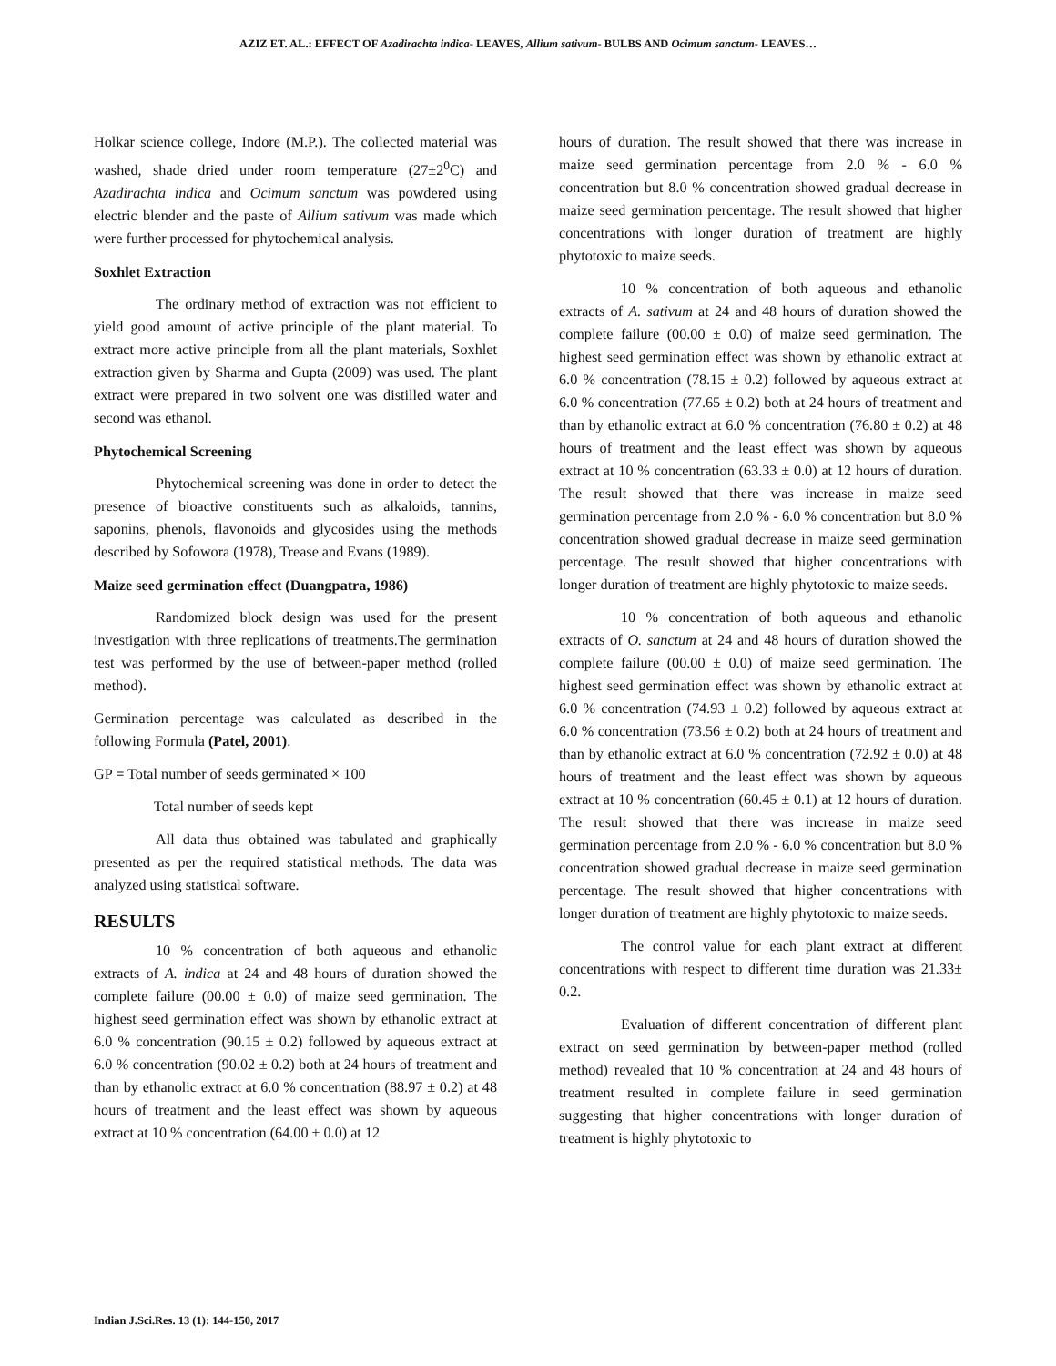AZIZ ET. AL.: EFFECT OF Azadirachta indica- LEAVES, Allium sativum- BULBS AND Ocimum sanctum- LEAVES…
Holkar science college, Indore (M.P.). The collected material was washed, shade dried under room temperature (27±2<sup>0</sup>C) and Azadirachta indica and Ocimum sanctum was powdered using electric blender and the paste of Allium sativum was made which were further processed for phytochemical analysis.
Soxhlet Extraction
The ordinary method of extraction was not efficient to yield good amount of active principle of the plant material. To extract more active principle from all the plant materials, Soxhlet extraction given by Sharma and Gupta (2009) was used. The plant extract were prepared in two solvent one was distilled water and second was ethanol.
Phytochemical Screening
Phytochemical screening was done in order to detect the presence of bioactive constituents such as alkaloids, tannins, saponins, phenols, flavonoids and glycosides using the methods described by Sofowora (1978), Trease and Evans (1989).
Maize seed germination effect (Duangpatra, 1986)
Randomized block design was used for the present investigation with three replications of treatments.The germination test was performed by the use of between-paper method (rolled method).
Germination percentage was calculated as described in the following Formula (Patel, 2001).
GP = Total number of seeds germinated × 100
Total number of seeds kept
All data thus obtained was tabulated and graphically presented as per the required statistical methods. The data was analyzed using statistical software.
RESULTS
10 % concentration of both aqueous and ethanolic extracts of A. indica at 24 and 48 hours of duration showed the complete failure (00.00 ± 0.0) of maize seed germination. The highest seed germination effect was shown by ethanolic extract at 6.0 % concentration (90.15 ± 0.2) followed by aqueous extract at 6.0 % concentration (90.02 ± 0.2) both at 24 hours of treatment and than by ethanolic extract at 6.0 % concentration (88.97 ± 0.2) at 48 hours of treatment and the least effect was shown by aqueous extract at 10 % concentration (64.00 ± 0.0) at 12
hours of duration. The result showed that there was increase in maize seed germination percentage from 2.0 % - 6.0 % concentration but 8.0 % concentration showed gradual decrease in maize seed germination percentage. The result showed that higher concentrations with longer duration of treatment are highly phytotoxic to maize seeds.
10 % concentration of both aqueous and ethanolic extracts of A. sativum at 24 and 48 hours of duration showed the complete failure (00.00 ± 0.0) of maize seed germination. The highest seed germination effect was shown by ethanolic extract at 6.0 % concentration (78.15 ± 0.2) followed by aqueous extract at 6.0 % concentration (77.65 ± 0.2) both at 24 hours of treatment and than by ethanolic extract at 6.0 % concentration (76.80 ± 0.2) at 48 hours of treatment and the least effect was shown by aqueous extract at 10 % concentration (63.33 ± 0.0) at 12 hours of duration. The result showed that there was increase in maize seed germination percentage from 2.0 % - 6.0 % concentration but 8.0 % concentration showed gradual decrease in maize seed germination percentage. The result showed that higher concentrations with longer duration of treatment are highly phytotoxic to maize seeds.
10 % concentration of both aqueous and ethanolic extracts of O. sanctum at 24 and 48 hours of duration showed the complete failure (00.00 ± 0.0) of maize seed germination. The highest seed germination effect was shown by ethanolic extract at 6.0 % concentration (74.93 ± 0.2) followed by aqueous extract at 6.0 % concentration (73.56 ± 0.2) both at 24 hours of treatment and than by ethanolic extract at 6.0 % concentration (72.92 ± 0.0) at 48 hours of treatment and the least effect was shown by aqueous extract at 10 % concentration (60.45 ± 0.1) at 12 hours of duration. The result showed that there was increase in maize seed germination percentage from 2.0 % - 6.0 % concentration but 8.0 % concentration showed gradual decrease in maize seed germination percentage. The result showed that higher concentrations with longer duration of treatment are highly phytotoxic to maize seeds.
The control value for each plant extract at different concentrations with respect to different time duration was 21.33± 0.2.
Evaluation of different concentration of different plant extract on seed germination by between-paper method (rolled method) revealed that 10 % concentration at 24 and 48 hours of treatment resulted in complete failure in seed germination suggesting that higher concentrations with longer duration of treatment is highly phytotoxic to
Indian J.Sci.Res. 13 (1): 144-150, 2017